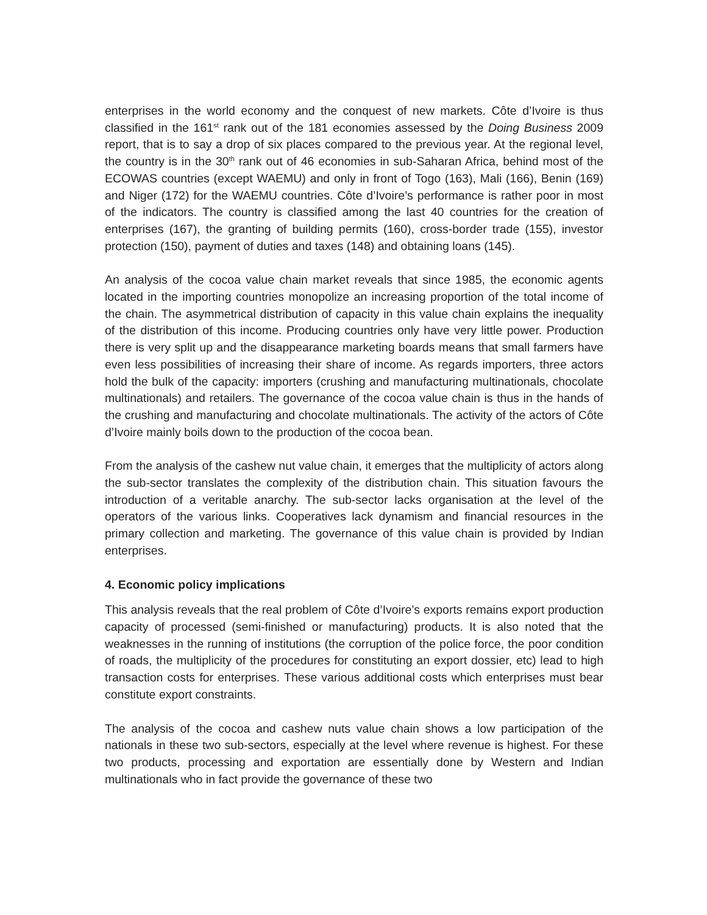enterprises in the world economy and the conquest of new markets. Côte d’Ivoire is thus classified in the 161<sup>st</sup> rank out of the 181 economies assessed by the Doing Business 2009 report, that is to say a drop of six places compared to the previous year. At the regional level, the country is in the 30<sup>th</sup> rank out of 46 economies in sub-Saharan Africa, behind most of the ECOWAS countries (except WAEMU) and only in front of Togo (163), Mali (166), Benin (169) and Niger (172) for the WAEMU countries. Côte d’Ivoire’s performance is rather poor in most of the indicators. The country is classified among the last 40 countries for the creation of enterprises (167), the granting of building permits (160), cross-border trade (155), investor protection (150), payment of duties and taxes (148) and obtaining loans (145).
An analysis of the cocoa value chain market reveals that since 1985, the economic agents located in the importing countries monopolize an increasing proportion of the total income of the chain. The asymmetrical distribution of capacity in this value chain explains the inequality of the distribution of this income. Producing countries only have very little power. Production there is very split up and the disappearance marketing boards means that small farmers have even less possibilities of increasing their share of income. As regards importers, three actors hold the bulk of the capacity: importers (crushing and manufacturing multinationals, chocolate multinationals) and retailers. The governance of the cocoa value chain is thus in the hands of the crushing and manufacturing and chocolate multinationals. The activity of the actors of Côte d’Ivoire mainly boils down to the production of the cocoa bean.
From the analysis of the cashew nut value chain, it emerges that the multiplicity of actors along the sub-sector translates the complexity of the distribution chain. This situation favours the introduction of a veritable anarchy. The sub-sector lacks organisation at the level of the operators of the various links. Cooperatives lack dynamism and financial resources in the primary collection and marketing. The governance of this value chain is provided by Indian enterprises.
4. Economic policy implications
This analysis reveals that the real problem of Côte d’Ivoire’s exports remains export production capacity of processed (semi-finished or manufacturing) products. It is also noted that the weaknesses in the running of institutions (the corruption of the police force, the poor condition of roads, the multiplicity of the procedures for constituting an export dossier, etc) lead to high transaction costs for enterprises. These various additional costs which enterprises must bear constitute export constraints.
The analysis of the cocoa and cashew nuts value chain shows a low participation of the nationals in these two sub-sectors, especially at the level where revenue is highest. For these two products, processing and exportation are essentially done by Western and Indian multinationals who in fact provide the governance of these two